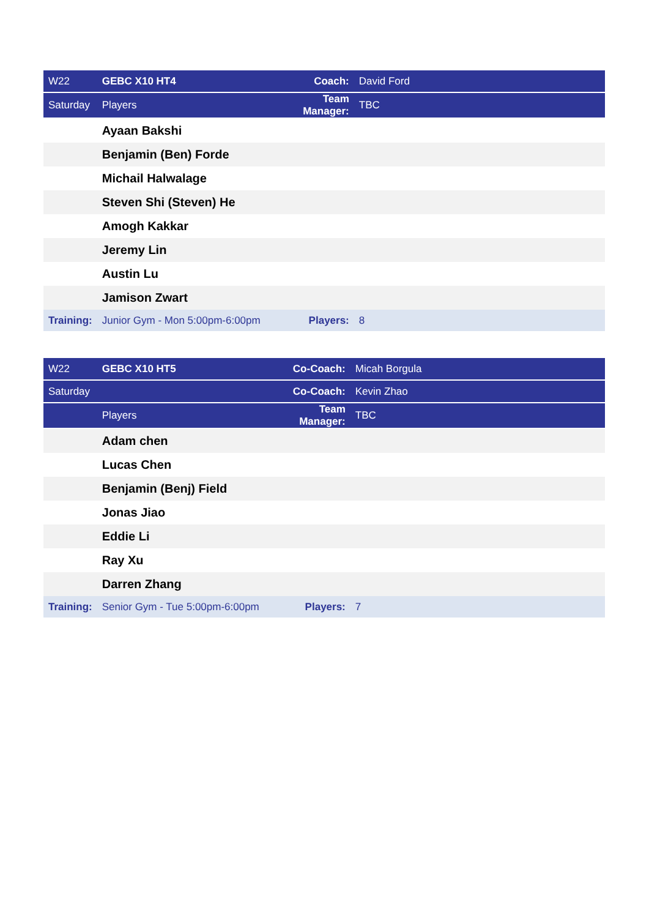| W22 | GEBC X10 HT4 | Coach: | David Ford |
| Saturday | Players | Team Manager: | TBC |
| | Ayaan Bakshi | | |
| | Benjamin (Ben) Forde | | |
| | Michail Halwalage | | |
| | Steven Shi (Steven) He | | |
| | Amogh Kakkar | | |
| | Jeremy Lin | | |
| | Austin Lu | | |
| | Jamison Zwart | | |
| Training: | Junior Gym - Mon 5:00pm-6:00pm | Players: | 8 |
| W22 | GEBC X10 HT5 | Co-Coach: | Micah Borgula |
| Saturday | | Co-Coach: | Kevin Zhao |
| | Players | Team Manager: | TBC |
| | Adam chen | | |
| | Lucas Chen | | |
| | Benjamin (Benj) Field | | |
| | Jonas Jiao | | |
| | Eddie Li | | |
| | Ray Xu | | |
| | Darren Zhang | | |
| Training: | Senior Gym - Tue 5:00pm-6:00pm | Players: | 7 |